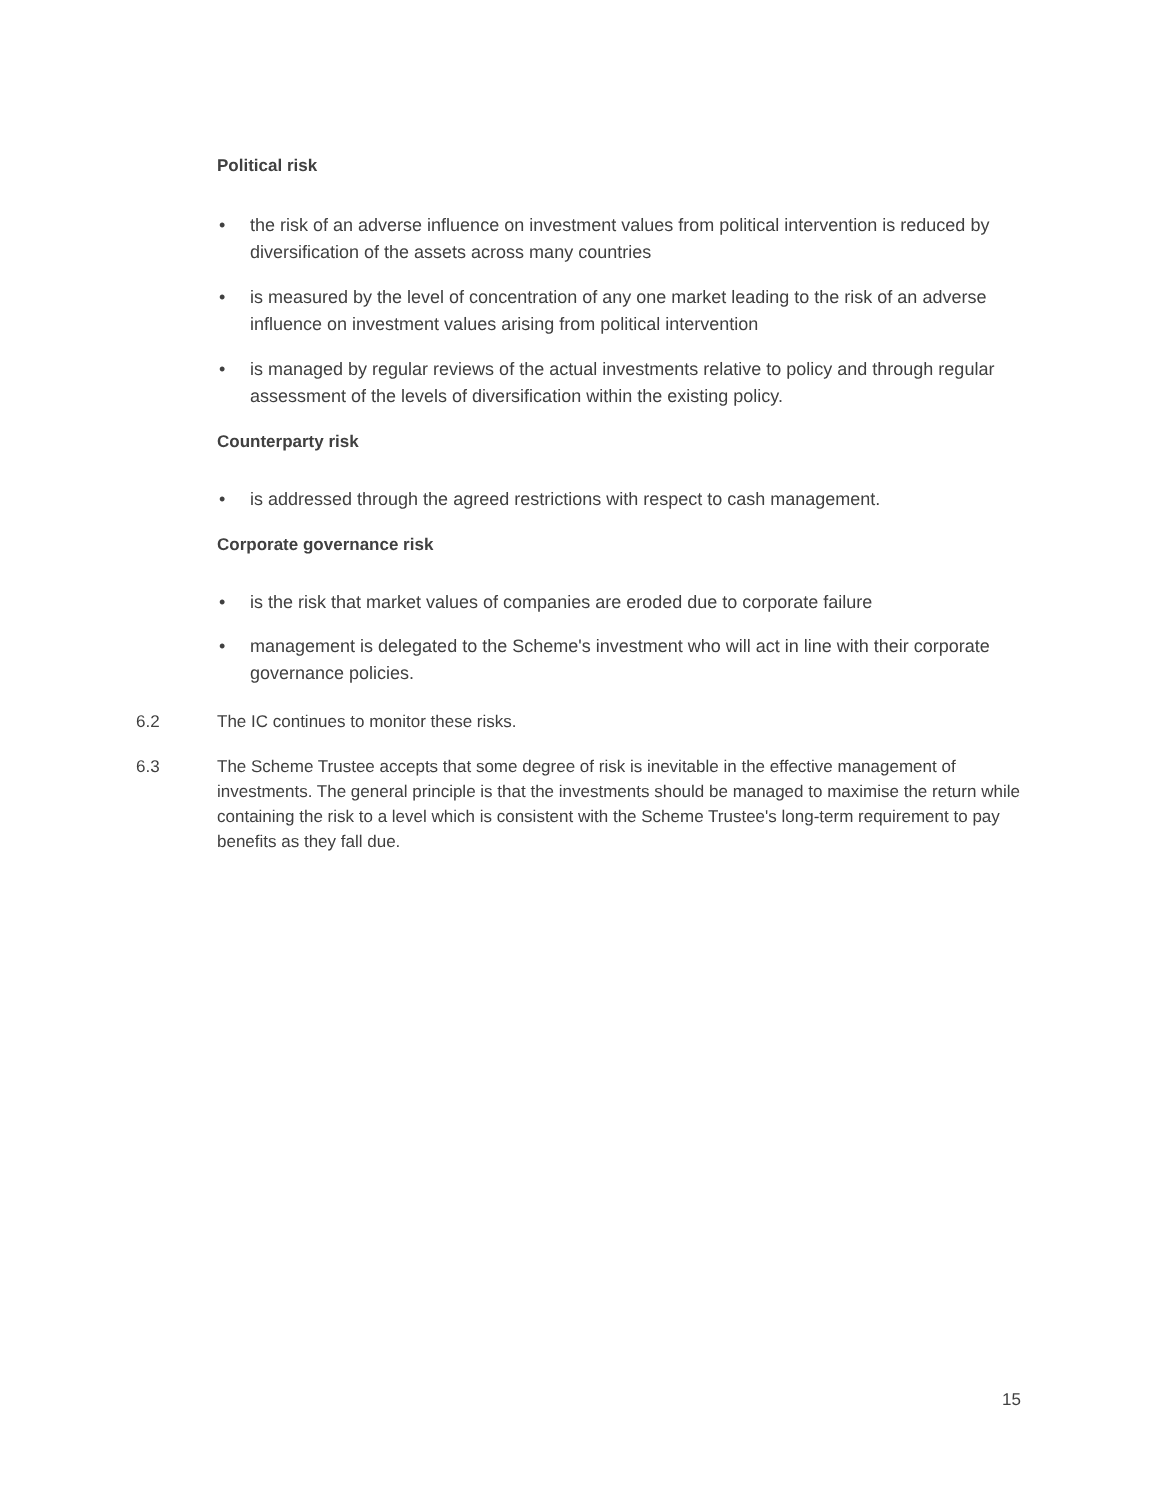Political risk
• the risk of an adverse influence on investment values from political intervention is reduced by diversification of the assets across many countries
• is measured by the level of concentration of any one market leading to the risk of an adverse influence on investment values arising from political intervention
• is managed by regular reviews of the actual investments relative to policy and through regular assessment of the levels of diversification within the existing policy.
Counterparty risk
• is addressed through the agreed restrictions with respect to cash management.
Corporate governance risk
• is the risk that market values of companies are eroded due to corporate failure
• management is delegated to the Scheme's investment who will act in line with their corporate governance policies.
6.2 The IC continues to monitor these risks.
6.3 The Scheme Trustee accepts that some degree of risk is inevitable in the effective management of investments. The general principle is that the investments should be managed to maximise the return while containing the risk to a level which is consistent with the Scheme Trustee's long-term requirement to pay benefits as they fall due.
15